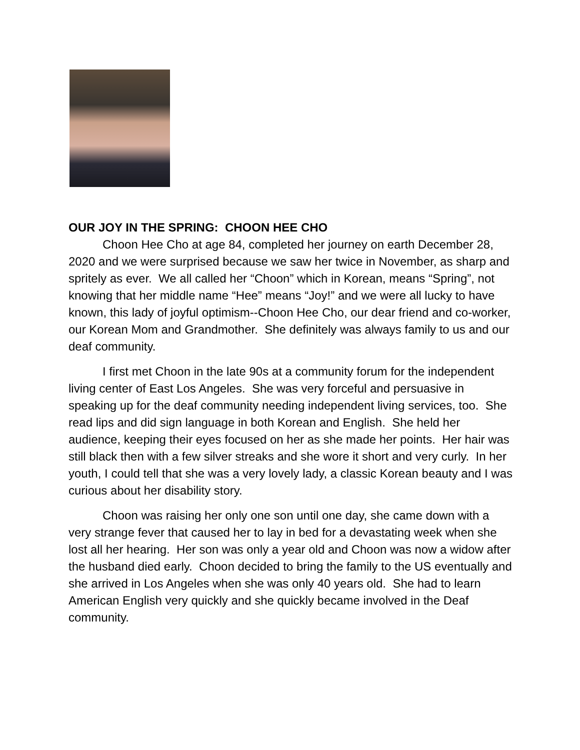OUR JOY IN THE SPRING: CHOON HEE CHO
Choon Hee Cho at age 84, completed her journey on earth December 28, 2020 and we were surprised because we saw her twice in November, as sharp and spritely as ever. We all called her “Choon” which in Korean, means “Spring”, not knowing that her middle name “Hee” means “Joy!” and we were all lucky to have known, this lady of joyful optimism--Choon Hee Cho, our dear friend and co-worker, our Korean Mom and Grandmother. She definitely was always family to us and our deaf community.
I first met Choon in the late 90s at a community forum for the independent living center of East Los Angeles. She was very forceful and persuasive in speaking up for the deaf community needing independent living services, too. She read lips and did sign language in both Korean and English. She held her audience, keeping their eyes focused on her as she made her points. Her hair was still black then with a few silver streaks and she wore it short and very curly. In her youth, I could tell that she was a very lovely lady, a classic Korean beauty and I was curious about her disability story.
Choon was raising her only one son until one day, she came down with a very strange fever that caused her to lay in bed for a devastating week when she lost all her hearing. Her son was only a year old and Choon was now a widow after the husband died early. Choon decided to bring the family to the US eventually and she arrived in Los Angeles when she was only 40 years old. She had to learn American English very quickly and she quickly became involved in the Deaf community.